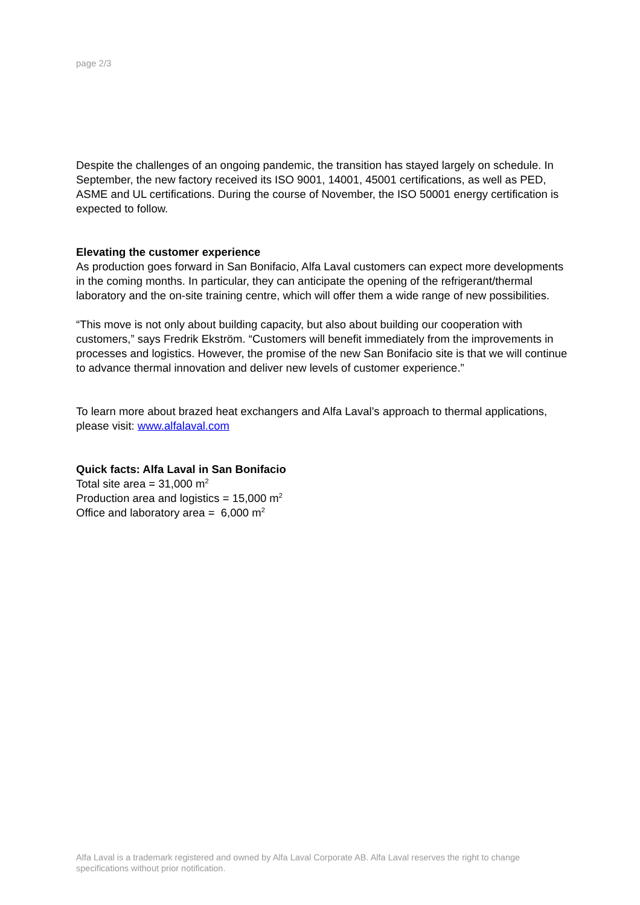page 2/3
Despite the challenges of an ongoing pandemic, the transition has stayed largely on schedule. In September, the new factory received its ISO 9001, 14001, 45001 certifications, as well as PED, ASME and UL certifications. During the course of November, the ISO 50001 energy certification is expected to follow.
Elevating the customer experience
As production goes forward in San Bonifacio, Alfa Laval customers can expect more developments in the coming months. In particular, they can anticipate the opening of the refrigerant/thermal laboratory and the on-site training centre, which will offer them a wide range of new possibilities.
“This move is not only about building capacity, but also about building our cooperation with customers,” says Fredrik Ekström. “Customers will benefit immediately from the improvements in processes and logistics. However, the promise of the new San Bonifacio site is that we will continue to advance thermal innovation and deliver new levels of customer experience.”
To learn more about brazed heat exchangers and Alfa Laval’s approach to thermal applications, please visit: www.alfalaval.com
Quick facts: Alfa Laval in San Bonifacio
Total site area = 31,000 m<sup>2</sup>
Production area and logistics = 15,000 m<sup>2</sup>
Office and laboratory area = 6,000 m<sup>2</sup>
Alfa Laval is a trademark registered and owned by Alfa Laval Corporate AB. Alfa Laval reserves the right to change specifications without prior notification.